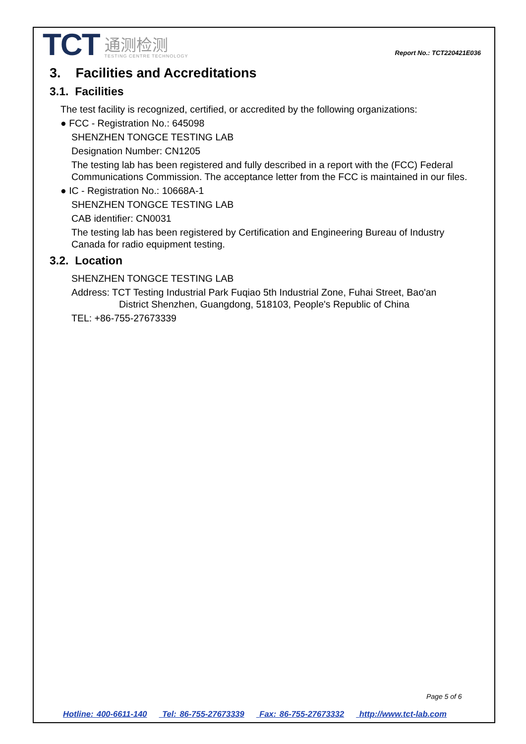TCT
通测检测
TESTING CENTRE TECHNOLOGY
Report No.: TCT220421E036
3. Facilities and Accreditations
3.1. Facilities
The test facility is recognized, certified, or accredited by the following organizations:
● FCC - Registration No.: 645098
SHENZHEN TONGCE TESTING LAB
Designation Number: CN1205
The testing lab has been registered and fully described in a report with the (FCC) Federal Communications Commission. The acceptance letter from the FCC is maintained in our files.
● IC - Registration No.: 10668A-1
SHENZHEN TONGCE TESTING LAB
CAB identifier: CN0031
The testing lab has been registered by Certification and Engineering Bureau of Industry Canada for radio equipment testing.
3.2. Location
SHENZHEN TONGCE TESTING LAB
Address: TCT Testing Industrial Park Fuqiao 5th Industrial Zone, Fuhai Street, Bao'an
District Shenzhen, Guangdong, 518103, People's Republic of China
TEL: +86-755-27673339
Page 5 of 6
Hotline: 400-6611-140 Tel: 86-755-27673339 Fax: 86-755-27673332 http://www.tct-lab.com